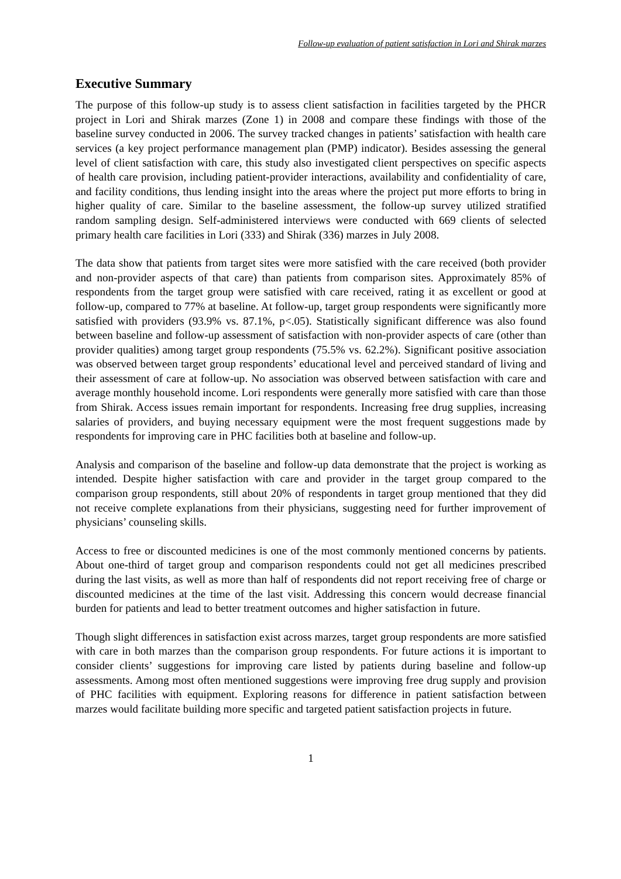Follow-up evaluation of patient satisfaction in Lori and Shirak marzes
Executive Summary
The purpose of this follow-up study is to assess client satisfaction in facilities targeted by the PHCR project in Lori and Shirak marzes (Zone 1) in 2008 and compare these findings with those of the baseline survey conducted in 2006. The survey tracked changes in patients’ satisfaction with health care services (a key project performance management plan (PMP) indicator). Besides assessing the general level of client satisfaction with care, this study also investigated client perspectives on specific aspects of health care provision, including patient-provider interactions, availability and confidentiality of care, and facility conditions, thus lending insight into the areas where the project put more efforts to bring in higher quality of care. Similar to the baseline assessment, the follow-up survey utilized stratified random sampling design. Self-administered interviews were conducted with 669 clients of selected primary health care facilities in Lori (333) and Shirak (336) marzes in July 2008.
The data show that patients from target sites were more satisfied with the care received (both provider and non-provider aspects of that care) than patients from comparison sites. Approximately 85% of respondents from the target group were satisfied with care received, rating it as excellent or good at follow-up, compared to 77% at baseline. At follow-up, target group respondents were significantly more satisfied with providers (93.9% vs. 87.1%, p<.05). Statistically significant difference was also found between baseline and follow-up assessment of satisfaction with non-provider aspects of care (other than provider qualities) among target group respondents (75.5% vs. 62.2%). Significant positive association was observed between target group respondents’ educational level and perceived standard of living and their assessment of care at follow-up. No association was observed between satisfaction with care and average monthly household income. Lori respondents were generally more satisfied with care than those from Shirak. Access issues remain important for respondents. Increasing free drug supplies, increasing salaries of providers, and buying necessary equipment were the most frequent suggestions made by respondents for improving care in PHC facilities both at baseline and follow-up.
Analysis and comparison of the baseline and follow-up data demonstrate that the project is working as intended. Despite higher satisfaction with care and provider in the target group compared to the comparison group respondents, still about 20% of respondents in target group mentioned that they did not receive complete explanations from their physicians, suggesting need for further improvement of physicians’ counseling skills.
Access to free or discounted medicines is one of the most commonly mentioned concerns by patients. About one-third of target group and comparison respondents could not get all medicines prescribed during the last visits, as well as more than half of respondents did not report receiving free of charge or discounted medicines at the time of the last visit. Addressing this concern would decrease financial burden for patients and lead to better treatment outcomes and higher satisfaction in future.
Though slight differences in satisfaction exist across marzes, target group respondents are more satisfied with care in both marzes than the comparison group respondents. For future actions it is important to consider clients’ suggestions for improving care listed by patients during baseline and follow-up assessments. Among most often mentioned suggestions were improving free drug supply and provision of PHC facilities with equipment. Exploring reasons for difference in patient satisfaction between marzes would facilitate building more specific and targeted patient satisfaction projects in future.
1